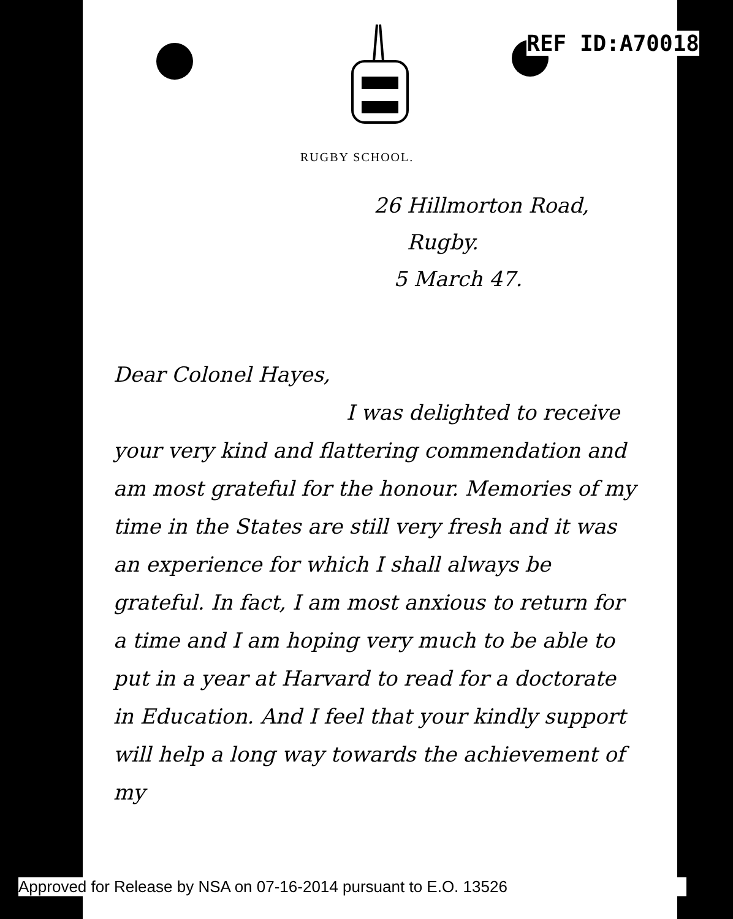REF ID:A70018
RUGBY SCHOOL.
26 Hillmorton Road,
Rugby.
5 March 47.
Dear Colonel Hayes,
I was delighted to receive your very kind and flattering commendation and am most grateful for the honour. Memories of my time in the States are still very fresh and it was an experience for which I shall always be grateful. In fact, I am most anxious to return for a time and I am hoping very much to be able to put in a year at Harvard to read for a doctorate in Education. And I feel that your kindly support will help a long way towards the achievement of my
Approved for Release by NSA on 07-16-2014 pursuant to E.O. 13526